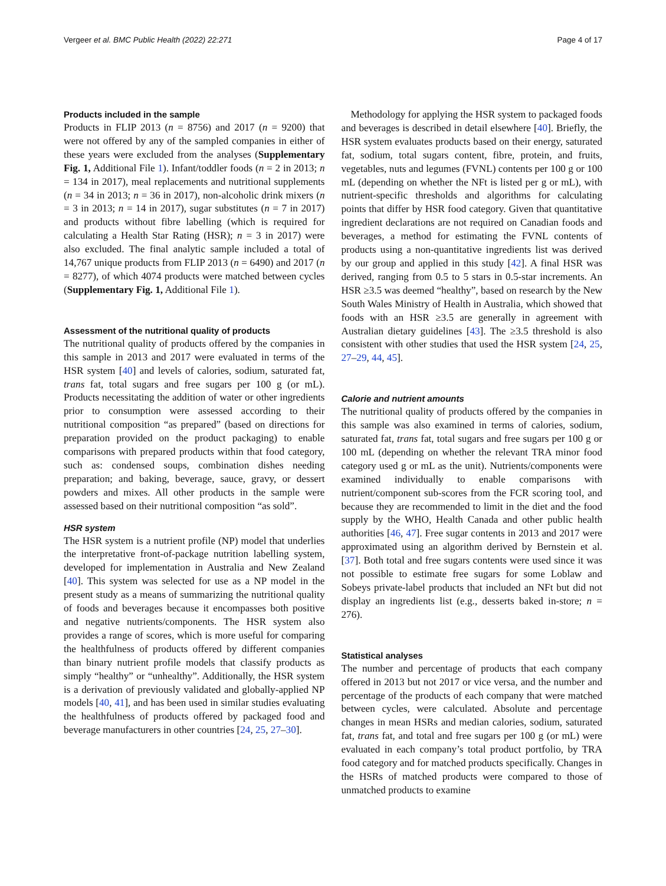Vergeer et al. BMC Public Health (2022) 22:271 Page 4 of 17
Products included in the sample
Products in FLIP 2013 (n = 8756) and 2017 (n = 9200) that were not offered by any of the sampled companies in either of these years were excluded from the analyses (Supplementary Fig. 1, Additional File 1). Infant/toddler foods (n = 2 in 2013; n = 134 in 2017), meal replacements and nutritional supplements (n = 34 in 2013; n = 36 in 2017), non-alcoholic drink mixers (n = 3 in 2013; n = 14 in 2017), sugar substitutes (n = 7 in 2017) and products without fibre labelling (which is required for calculating a Health Star Rating (HSR); n = 3 in 2017) were also excluded. The final analytic sample included a total of 14,767 unique products from FLIP 2013 (n = 6490) and 2017 (n = 8277), of which 4074 products were matched between cycles (Supplementary Fig. 1, Additional File 1).
Assessment of the nutritional quality of products
The nutritional quality of products offered by the companies in this sample in 2013 and 2017 were evaluated in terms of the HSR system [40] and levels of calories, sodium, saturated fat, trans fat, total sugars and free sugars per 100 g (or mL). Products necessitating the addition of water or other ingredients prior to consumption were assessed according to their nutritional composition “as prepared” (based on directions for preparation provided on the product packaging) to enable comparisons with prepared products within that food category, such as: condensed soups, combination dishes needing preparation; and baking, beverage, sauce, gravy, or dessert powders and mixes. All other products in the sample were assessed based on their nutritional composition “as sold”.
HSR system
The HSR system is a nutrient profile (NP) model that underlies the interpretative front-of-package nutrition labelling system, developed for implementation in Australia and New Zealand [40]. This system was selected for use as a NP model in the present study as a means of summarizing the nutritional quality of foods and beverages because it encompasses both positive and negative nutrients/components. The HSR system also provides a range of scores, which is more useful for comparing the healthfulness of products offered by different companies than binary nutrient profile models that classify products as simply “healthy” or “unhealthy”. Additionally, the HSR system is a derivation of previously validated and globally-applied NP models [40, 41], and has been used in similar studies evaluating the healthfulness of products offered by packaged food and beverage manufacturers in other countries [24, 25, 27–30].
Methodology for applying the HSR system to packaged foods and beverages is described in detail elsewhere [40]. Briefly, the HSR system evaluates products based on their energy, saturated fat, sodium, total sugars content, fibre, protein, and fruits, vegetables, nuts and legumes (FVNL) contents per 100 g or 100 mL (depending on whether the NFt is listed per g or mL), with nutrient-specific thresholds and algorithms for calculating points that differ by HSR food category. Given that quantitative ingredient declarations are not required on Canadian foods and beverages, a method for estimating the FVNL contents of products using a non-quantitative ingredients list was derived by our group and applied in this study [42]. A final HSR was derived, ranging from 0.5 to 5 stars in 0.5-star increments. An HSR ≥3.5 was deemed “healthy”, based on research by the New South Wales Ministry of Health in Australia, which showed that foods with an HSR ≥3.5 are generally in agreement with Australian dietary guidelines [43]. The ≥3.5 threshold is also consistent with other studies that used the HSR system [24, 25, 27–29, 44, 45].
Calorie and nutrient amounts
The nutritional quality of products offered by the companies in this sample was also examined in terms of calories, sodium, saturated fat, trans fat, total sugars and free sugars per 100 g or 100 mL (depending on whether the relevant TRA minor food category used g or mL as the unit). Nutrients/components were examined individually to enable comparisons with nutrient/component sub-scores from the FCR scoring tool, and because they are recommended to limit in the diet and the food supply by the WHO, Health Canada and other public health authorities [46, 47]. Free sugar contents in 2013 and 2017 were approximated using an algorithm derived by Bernstein et al. [37]. Both total and free sugars contents were used since it was not possible to estimate free sugars for some Loblaw and Sobeys private-label products that included an NFt but did not display an ingredients list (e.g., desserts baked in-store; n = 276).
Statistical analyses
The number and percentage of products that each company offered in 2013 but not 2017 or vice versa, and the number and percentage of the products of each company that were matched between cycles, were calculated. Absolute and percentage changes in mean HSRs and median calories, sodium, saturated fat, trans fat, and total and free sugars per 100 g (or mL) were evaluated in each company’s total product portfolio, by TRA food category and for matched products specifically. Changes in the HSRs of matched products were compared to those of unmatched products to examine